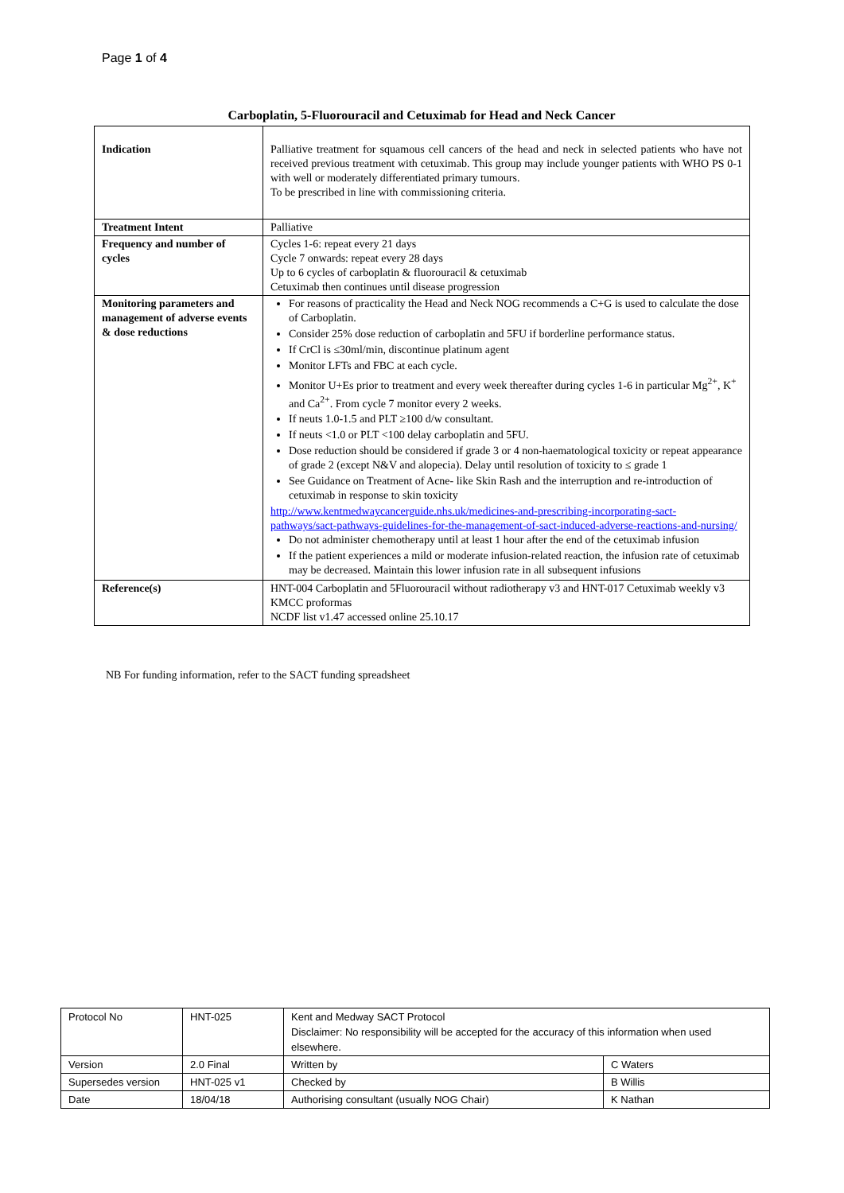Page 1 of 4
Carboplatin, 5-Fluorouracil and Cetuximab for Head and Neck Cancer
| Indication | Palliative treatment for squamous cell cancers of the head and neck in selected patients who have not received previous treatment with cetuximab. This group may include younger patients with WHO PS 0-1 with well or moderately differentiated primary tumours. To be prescribed in line with commissioning criteria. |
| Treatment Intent | Palliative |
| Frequency and number of cycles | Cycles 1-6: repeat every 21 days Cycle 7 onwards: repeat every 28 days Up to 6 cycles of carboplatin & fluorouracil & cetuximab Cetuximab then continues until disease progression |
| Monitoring parameters and management of adverse events & dose reductions | For reasons of practicality the Head and Neck NOG recommends a C+G is used to calculate the dose of Carboplatin. Consider 25% dose reduction of carboplatin and 5FU if borderline performance status. If CrCl is ≤30ml/min, discontinue platinum agent Monitor LFTs and FBC at each cycle. Monitor U+Es prior to treatment and every week thereafter during cycles 1-6 in particular Mg<sup>2+</sup>, K<sup>+</sup> and Ca<sup>2+</sup>. From cycle 7 monitor every 2 weeks. If neuts 1.0-1.5 and PLT ≥100 d/w consultant. If neuts <1.0 or PLT <100 delay carboplatin and 5FU. Dose reduction should be considered if grade 3 or 4 non-haematological toxicity or repeat appearance of grade 2 (except N&V and alopecia). Delay until resolution of toxicity to ≤ grade 1 See Guidance on Treatment of Acne- like Skin Rash and the interruption and re-introduction of cetuximab in response to skin toxicity http://www.kentmedwaycancerguide.nhs.uk/medicines-and-prescribing-incorporating-sact-pathways/sact-pathways-guidelines-for-the-management-of-sact-induced-adverse-reactions-and-nursing/ Do not administer chemotherapy until at least 1 hour after the end of the cetuximab infusion If the patient experiences a mild or moderate infusion-related reaction, the infusion rate of cetuximab may be decreased. Maintain this lower infusion rate in all subsequent infusions |
| Reference(s) | HNT-004 Carboplatin and 5Fluorouracil without radiotherapy v3 and HNT-017 Cetuximab weekly v3 KMCC proformas NCDF list v1.47 accessed online 25.10.17 |
NB For funding information, refer to the SACT funding spreadsheet
| Protocol No | HNT-025 | Kent and Medway SACT Protocol Disclaimer: No responsibility will be accepted for the accuracy of this information when used elsewhere. | |
| Version | 2.0 Final | Written by | C Waters |
| Supersedes version | HNT-025 v1 | Checked by | B Willis |
| Date | 18/04/18 | Authorising consultant (usually NOG Chair) | K Nathan |